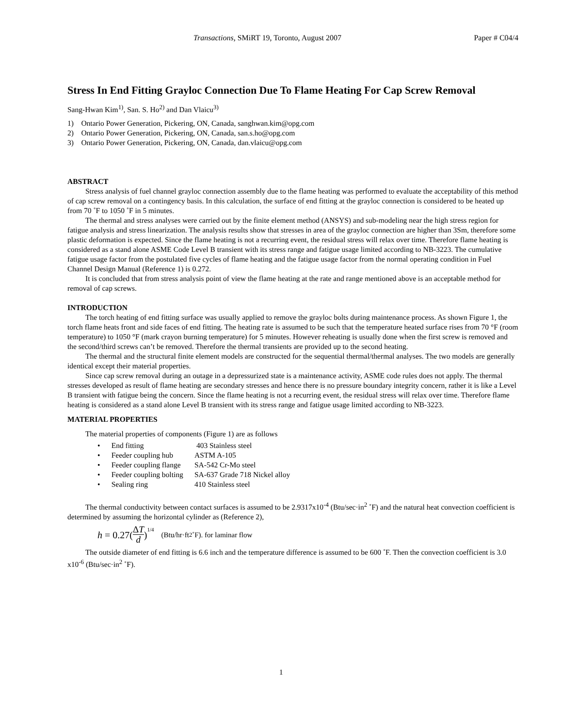Transactions, SMiRT 19, Toronto, August 2007 Paper # C04/4
Stress In End Fitting Grayloc Connection Due To Flame Heating For Cap Screw Removal
Sang-Hwan Kim<sup>1)</sup>, San. S. Ho<sup>2)</sup> and Dan Vlaicu<sup>3)</sup>
1) Ontario Power Generation, Pickering, ON, Canada, sanghwan.kim@opg.com
2) Ontario Power Generation, Pickering, ON, Canada, san.s.ho@opg.com
3) Ontario Power Generation, Pickering, ON, Canada, dan.vlaicu@opg.com
ABSTRACT
Stress analysis of fuel channel grayloc connection assembly due to the flame heating was performed to evaluate the acceptability of this method of cap screw removal on a contingency basis. In this calculation, the surface of end fitting at the grayloc connection is considered to be heated up from 70 ˚F to 1050 ˚F in 5 minutes.
The thermal and stress analyses were carried out by the finite element method (ANSYS) and sub-modeling near the high stress region for fatigue analysis and stress linearization. The analysis results show that stresses in area of the grayloc connection are higher than 3Sm, therefore some plastic deformation is expected. Since the flame heating is not a recurring event, the residual stress will relax over time. Therefore flame heating is considered as a stand alone ASME Code Level B transient with its stress range and fatigue usage limited according to NB-3223. The cumulative fatigue usage factor from the postulated five cycles of flame heating and the fatigue usage factor from the normal operating condition in Fuel Channel Design Manual (Reference 1) is 0.272.
It is concluded that from stress analysis point of view the flame heating at the rate and range mentioned above is an acceptable method for removal of cap screws.
INTRODUCTION
The torch heating of end fitting surface was usually applied to remove the grayloc bolts during maintenance process. As shown Figure 1, the torch flame heats front and side faces of end fitting. The heating rate is assumed to be such that the temperature heated surface rises from 70 °F (room temperature) to 1050 °F (mark crayon burning temperature) for 5 minutes. However reheating is usually done when the first screw is removed and the second/third screws can’t be removed. Therefore the thermal transients are provided up to the second heating.
The thermal and the structural finite element models are constructed for the sequential thermal/thermal analyses. The two models are generally identical except their material properties.
Since cap screw removal during an outage in a depressurized state is a maintenance activity, ASME code rules does not apply. The thermal stresses developed as result of flame heating are secondary stresses and hence there is no pressure boundary integrity concern, rather it is like a Level B transient with fatigue being the concern. Since the flame heating is not a recurring event, the residual stress will relax over time. Therefore flame heating is considered as a stand alone Level B transient with its stress range and fatigue usage limited according to NB-3223.
MATERIAL PROPERTIES
The material properties of components (Figure 1) are as follows
• End fitting 403 Stainless steel
• Feeder coupling hub ASTM A-105
• Feeder coupling flange SA-542 Cr-Mo steel
• Feeder coupling bolting SA-637 Grade 718 Nickel alloy
• Sealing ring 410 Stainless steel
The thermal conductivity between contact surfaces is assumed to be 2.9317x10<sup>-4</sup> (Btu/sec·in<sup>2</sup> ˚F) and the natural heat convection coefficient is determined by assuming the horizontal cylinder as (Reference 2),
h = 0.27(ΔT d)<sup>1/4</sup> (Btu/hr·ft<sup>2</sup> ˚F). for laminar flow
The outside diameter of end fitting is 6.6 inch and the temperature difference is assumed to be 600 ˚F. Then the convection coefficient is 3.0 x10<sup>-6</sup> (Btu/sec·in<sup>2</sup> ˚F).
1